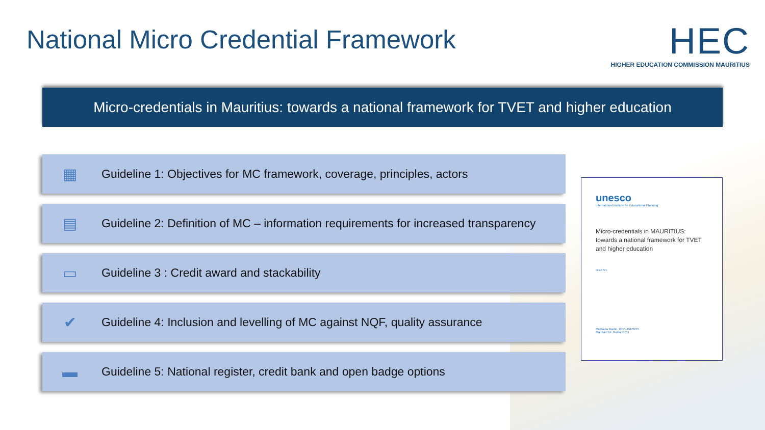National Micro Credential Framework
HEC
HIGHER EDUCATION COMMISSION MAURITIUS
Micro-credentials in Mauritius: towards a national framework for TVET and higher education
▦ Guideline 1: Objectives for MC framework, coverage, principles, actors
▤ Guideline 2: Definition of MC – information requirements for increased transparency
▭ Guideline 3 : Credit award and stackability
✔ Guideline 4: Inclusion and levelling of MC against NQF, quality assurance
▬ Guideline 5: National register, credit bank and open badge options
unesco
International Institute for Educational Planning
Micro-credentials in MAURITIUS: towards a national framework for TVET and higher education
Draft V1
Michaela Martin, IIEP-UNESCO
Mairéad Nic Giolla, DCU